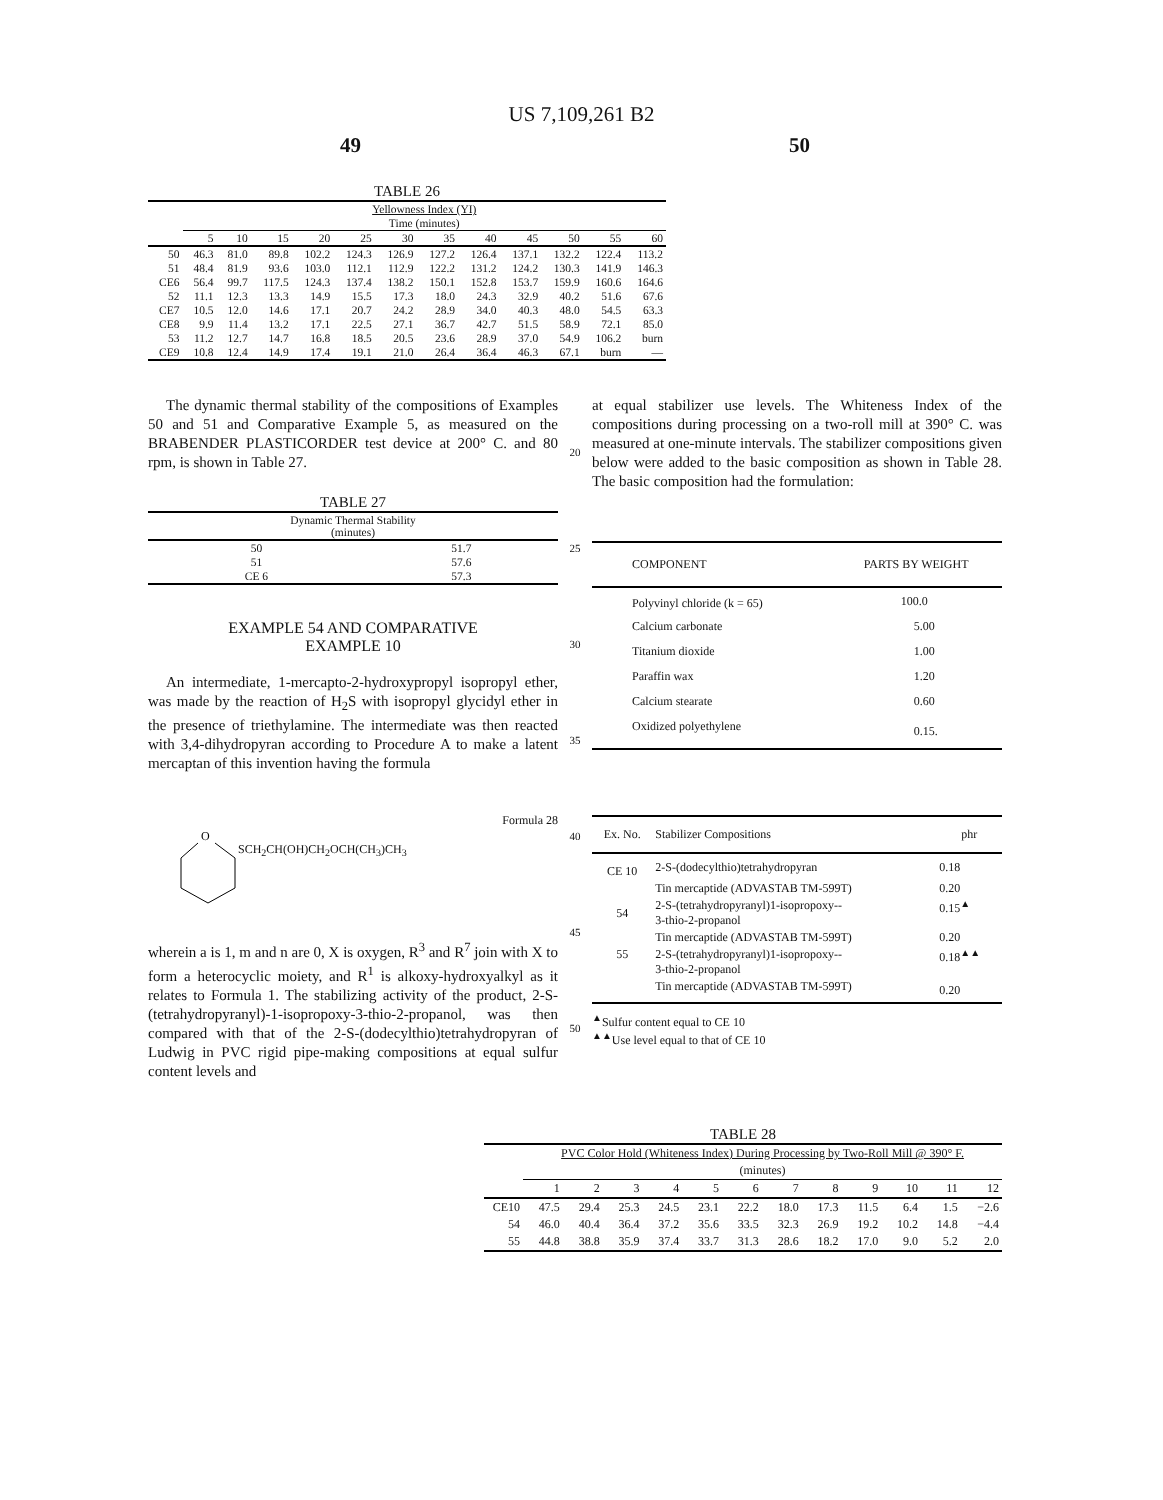US 7,109,261 B2
49 50
TABLE 26
| | Yellowness Index (YI) | | | | | | | | | | | |
| --- | --- | --- | --- | --- | --- | --- | --- | --- | --- | --- | --- | --- |
| | Time (minutes) | | | | | | | | | | | |
| | 5 | 10 | 15 | 20 | 25 | 30 | 35 | 40 | 45 | 50 | 55 | 60 |
| 50 | 46.3 | 81.0 | 89.8 | 102.2 | 124.3 | 126.9 | 127.2 | 126.4 | 137.1 | 132.2 | 122.4 | 113.2 |
| 51 | 48.4 | 81.9 | 93.6 | 103.0 | 112.1 | 112.9 | 122.2 | 131.2 | 124.2 | 130.3 | 141.9 | 146.3 |
| CE6 | 56.4 | 99.7 | 117.5 | 124.3 | 137.4 | 138.2 | 150.1 | 152.8 | 153.7 | 159.9 | 160.6 | 164.6 |
| 52 | 11.1 | 12.3 | 13.3 | 14.9 | 15.5 | 17.3 | 18.0 | 24.3 | 32.9 | 40.2 | 51.6 | 67.6 |
| CE7 | 10.5 | 12.0 | 14.6 | 17.1 | 20.7 | 24.2 | 28.9 | 34.0 | 40.3 | 48.0 | 54.5 | 63.3 |
| CE8 | 9.9 | 11.4 | 13.2 | 17.1 | 22.5 | 27.1 | 36.7 | 42.7 | 51.5 | 58.9 | 72.1 | 85.0 |
| 53 | 11.2 | 12.7 | 14.7 | 16.8 | 18.5 | 20.5 | 23.6 | 28.9 | 37.0 | 54.9 | 106.2 | burn |
| CE9 | 10.8 | 12.4 | 14.9 | 17.4 | 19.1 | 21.0 | 26.4 | 36.4 | 46.3 | 67.1 | burn | — |
The dynamic thermal stability of the compositions of Examples 50 and 51 and Comparative Example 5, as measured on the BRABENDER PLASTICORDER test device at 200° C. and 80 rpm, is shown in Table 27.
TABLE 27
| Dynamic Thermal Stability (minutes) | |
| --- | --- |
| 50 | 51.7 |
| 51 | 57.6 |
| CE 6 | 57.3 |
EXAMPLE 54 AND COMPARATIVE
EXAMPLE 10
An intermediate, 1-mercapto-2-hydroxypropyl isopropyl ether, was made by the reaction of H<sub>2</sub>S with isopropyl glycidyl ether in the presence of triethylamine. The intermediate was then reacted with 3,4-dihydropyran according to Procedure A to make a latent mercaptan of this invention having the formula
Formula 28
O
SCH<sub>2</sub>CH(OH)CH<sub>2</sub>OCH(CH<sub>3</sub>)CH<sub>3</sub>
wherein a is 1, m and n are 0, X is oxygen, R<sup>3</sup> and R<sup>7</sup> join with X to form a heterocyclic moiety, and R<sup>1</sup> is alkoxy-hydroxyalkyl as it relates to Formula 1. The stabilizing activity of the product, 2-S-(tetrahydropyranyl)-1-isopropoxy-3-thio-2-propanol, was then compared with that of the 2-S-(dodecylthio)tetrahydropyran of Ludwig in PVC rigid pipe-making compositions at equal sulfur content levels and
20
25
30
35
40
45
50
at equal stabilizer use levels. The Whiteness Index of the compositions during processing on a two-roll mill at 390° C. was measured at one-minute intervals. The stabilizer compositions given below were added to the basic composition as shown in Table 28. The basic composition had the formulation:
| COMPONENT | PARTS BY WEIGHT |
| --- | --- |
| Polyvinyl chloride (k = 65) | 100.0 |
| Calcium carbonate | 5.00 |
| Titanium dioxide | 1.00 |
| Paraffin wax | 1.20 |
| Calcium stearate | 0.60 |
| Oxidized polyethylene | 0.15. |
| Ex. No. | Stabilizer Compositions | phr |
| --- | --- | --- |
| CE 10 | 2-S-(dodecylthio)tetrahydropyran | 0.18 |
| | Tin mercaptide (ADVASTAB TM-599T) | 0.20 |
| 54 | 2-S-(tetrahydropyranyl)1-isopropoxy-- 3-thio-2-propanol | 0.15<sup>▲</sup> |
| | Tin mercaptide (ADVASTAB TM-599T) | 0.20 |
| 55 | 2-S-(tetrahydropyranyl)1-isopropoxy-- 3-thio-2-propanol | 0.18<sup>▲▲</sup> |
| | Tin mercaptide (ADVASTAB TM-599T) | 0.20 |
<sup>▲</sup>Sulfur content equal to CE 10
<sup>▲▲</sup>Use level equal to that of CE 10
TABLE 28
| | PVC Color Hold (Whiteness Index) During Processing by Two-Roll Mill @ 390° F. | | | | | | | | | | | |
| --- | --- | --- | --- | --- | --- | --- | --- | --- | --- | --- | --- | --- |
| | (minutes) | | | | | | | | | | | |
| | 1 | 2 | 3 | 4 | 5 | 6 | 7 | 8 | 9 | 10 | 11 | 12 |
| CE10 | 47.5 | 29.4 | 25.3 | 24.5 | 23.1 | 22.2 | 18.0 | 17.3 | 11.5 | 6.4 | 1.5 | −2.6 |
| 54 | 46.0 | 40.4 | 36.4 | 37.2 | 35.6 | 33.5 | 32.3 | 26.9 | 19.2 | 10.2 | 14.8 | −4.4 |
| 55 | 44.8 | 38.8 | 35.9 | 37.4 | 33.7 | 31.3 | 28.6 | 18.2 | 17.0 | 9.0 | 5.2 | 2.0 |